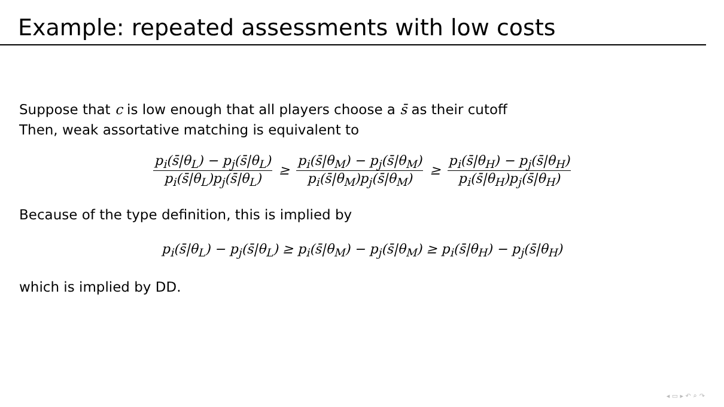Example: repeated assessments with low costs
Suppose that c is low enough that all players choose a s̄ as their cutoff
Then, weak assortative matching is equivalent to
p<sub>i</sub>(s̄|θ<sub>L</sub>) − p<sub>j</sub>(s̄|θ<sub>L</sub>) p<sub>i</sub>(s̄|θ<sub>L</sub>)p<sub>j</sub>(s̄|θ<sub>L</sub>) ≥ p<sub>i</sub>(s̄|θ<sub>M</sub>) − p<sub>j</sub>(s̄|θ<sub>M</sub>) p<sub>i</sub>(s̄|θ<sub>M</sub>)p<sub>j</sub>(s̄|θ<sub>M</sub>) ≥ p<sub>i</sub>(s̄|θ<sub>H</sub>) − p<sub>j</sub>(s̄|θ<sub>H</sub>) p<sub>i</sub>(s̄|θ<sub>H</sub>)p<sub>j</sub>(s̄|θ<sub>H</sub>)
Because of the type definition, this is implied by
p<sub>i</sub>(s̄|θ<sub>L</sub>) − p<sub>j</sub>(s̄|θ<sub>L</sub>) ≥ p<sub>i</sub>(s̄|θ<sub>M</sub>) − p<sub>j</sub>(s̄|θ<sub>M</sub>) ≥ p<sub>i</sub>(s̄|θ<sub>H</sub>) − p<sub>j</sub>(s̄|θ<sub>H</sub>)
which is implied by DD.
◂ ▭ ▸ ↶ ⌕ ↷